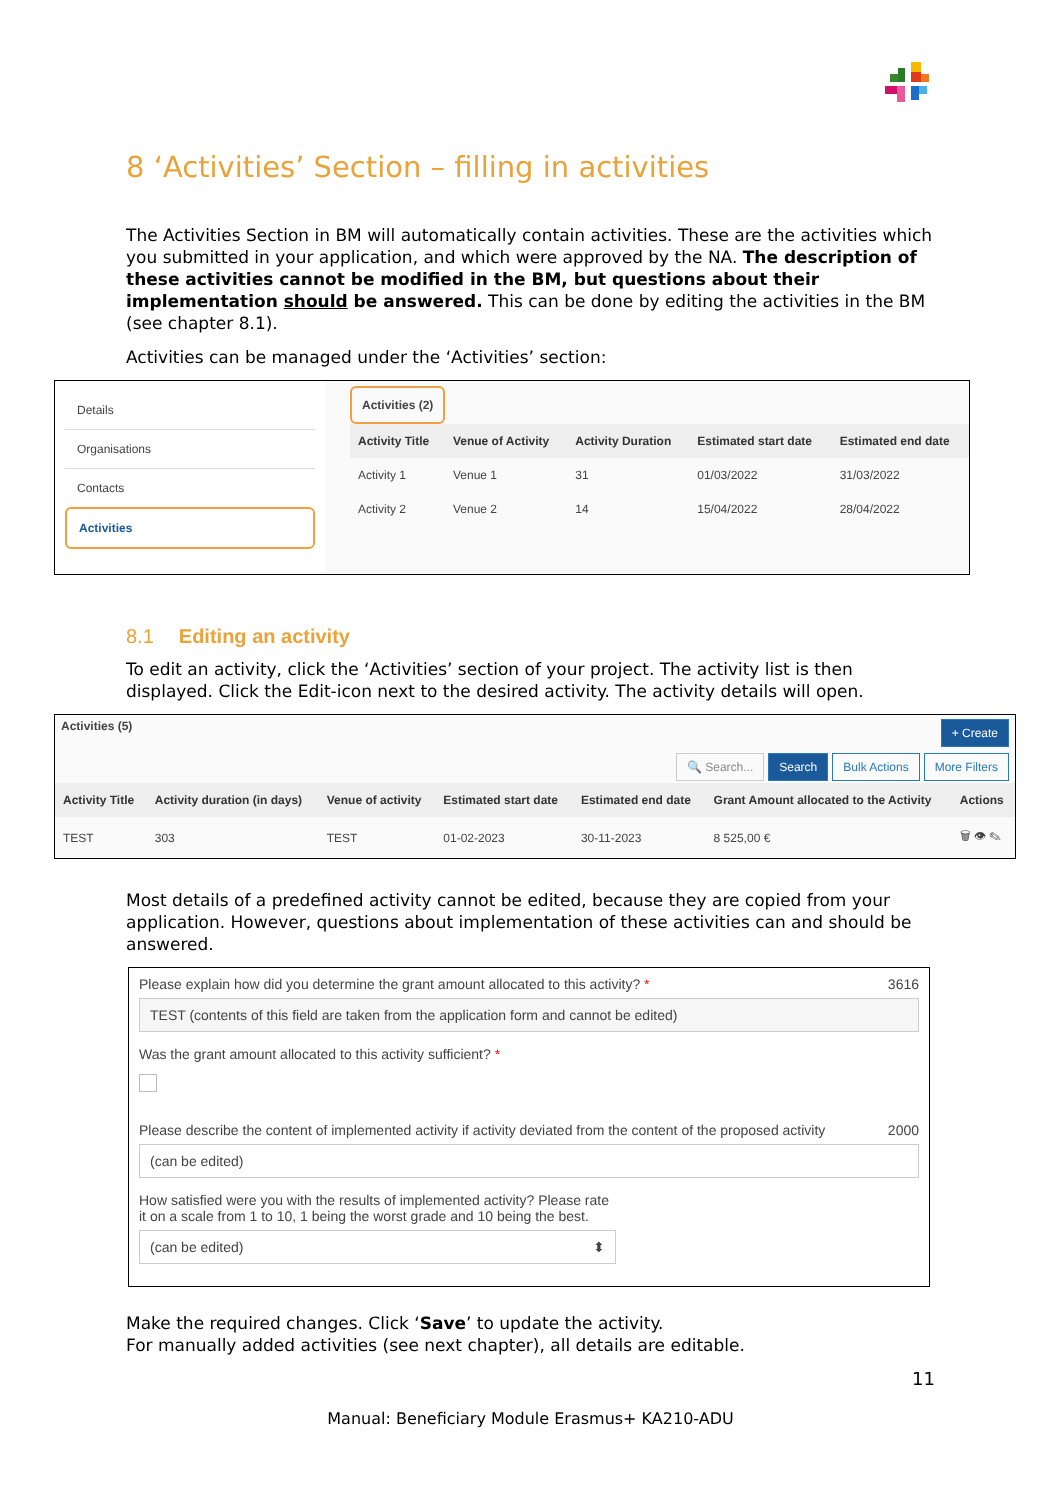8 ‘Activities’ Section – filling in activities
The Activities Section in BM will automatically contain activities. These are the activities which you submitted in your application, and which were approved by the NA. The description of these activities cannot be modified in the BM, but questions about their implementation should be answered. This can be done by editing the activities in the BM (see chapter 8.1).
Activities can be managed under the ‘Activities’ section:
Details
Organisations
Contacts
Activities
Activities (2)
| Activity Title | Venue of Activity | Activity Duration | Estimated start date | Estimated end date |
| --- | --- | --- | --- | --- |
| Activity 1 | Venue 1 | 31 | 01/03/2022 | 31/03/2022 |
| Activity 2 | Venue 2 | 14 | 15/04/2022 | 28/04/2022 |
8.1 Editing an activity
To edit an activity, click the ‘Activities’ section of your project. The activity list is then displayed. Click the Edit-icon next to the desired activity. The activity details will open.
Activities (5) + Create
🔍 Search... Search Bulk Actions More Filters
| Activity Title | Activity duration (in days) | Venue of activity | Estimated start date | Estimated end date | Grant Amount allocated to the Activity | Actions |
| --- | --- | --- | --- | --- | --- | --- |
| TEST | 303 | TEST | 01-02-2023 | 30-11-2023 | 8 525,00 € | 🗑 👁 ✎ |
Most details of a predefined activity cannot be edited, because they are copied from your application. However, questions about implementation of these activities can and should be answered.
Please explain how did you determine the grant amount allocated to this activity? * 3616
TEST (contents of this field are taken from the application form and cannot be edited)
Was the grant amount allocated to this activity sufficient? *
Please describe the content of implemented activity if activity deviated from the content of the proposed activity 2000
(can be edited)
How satisfied were you with the results of implemented activity? Please rate it on a scale from 1 to 10, 1 being the worst grade and 10 being the best.
(can be edited) ⬍
Make the required changes. Click ‘Save’ to update the activity.
For manually added activities (see next chapter), all details are editable.
11
Manual: Beneficiary Module Erasmus+ KA210-ADU